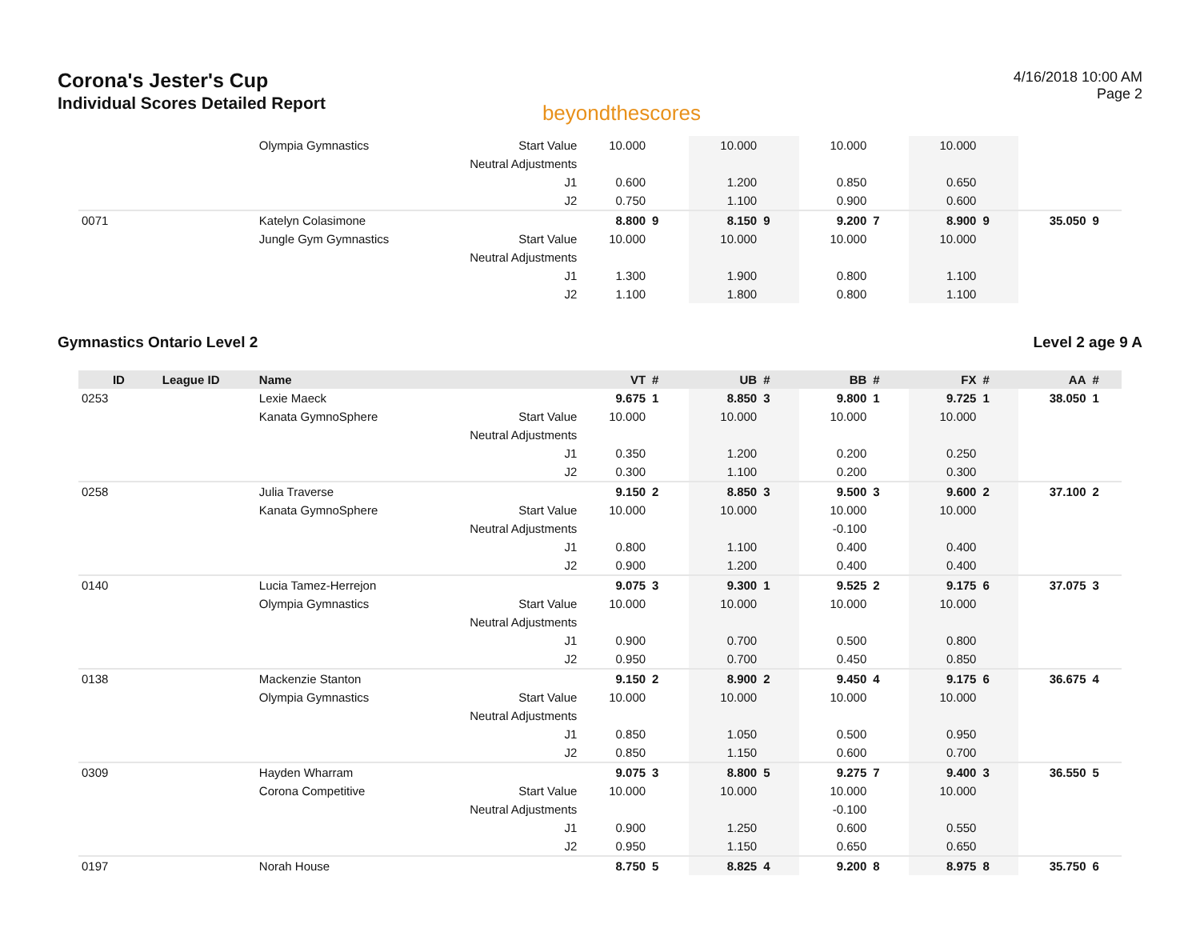Corona's Jester's Cup
Individual Scores Detailed Report
beyondthescores
4/16/2018 10:00 AM
Page 2
| | | Olympia Gymnastics | Start Value | 10.000 | | 10.000 | | 10.000 | | 10.000 | | | |
| | | | Neutral Adjustments | | | | | | | | | | |
| | | | J1 | 0.600 | | 1.200 | | 0.850 | | 0.650 | | | |
| | | | J2 | 0.750 | | 1.100 | | 0.900 | | 0.600 | | | |
| 0071 | | Katelyn Colasimone | | 8.800 | 9 | 8.150 | 9 | 9.200 | 7 | 8.900 | 9 | 35.050 | 9 |
| | | Jungle Gym Gymnastics | Start Value | 10.000 | | 10.000 | | 10.000 | | 10.000 | | | |
| | | | Neutral Adjustments | | | | | | | | | | |
| | | | J1 | 1.300 | | 1.900 | | 0.800 | | 1.100 | | | |
| | | | J2 | 1.100 | | 1.800 | | 0.800 | | 1.100 | | | |
Gymnastics Ontario Level 2 Level 2 age 9 A
| ID | League ID | Name | | VT | # | UB | # | BB | # | FX | # | AA | # |
| --- | --- | --- | --- | --- | --- | --- | --- | --- | --- | --- | --- | --- | --- |
| 0253 | | Lexie Maeck | | 9.675 | 1 | 8.850 | 3 | 9.800 | 1 | 9.725 | 1 | 38.050 | 1 |
| | | Kanata GymnoSphere | Start Value | 10.000 | | 10.000 | | 10.000 | | 10.000 | | | |
| | | | Neutral Adjustments | | | | | | | | | | |
| | | | J1 | 0.350 | | 1.200 | | 0.200 | | 0.250 | | | |
| | | | J2 | 0.300 | | 1.100 | | 0.200 | | 0.300 | | | |
| 0258 | | Julia Traverse | | 9.150 | 2 | 8.850 | 3 | 9.500 | 3 | 9.600 | 2 | 37.100 | 2 |
| | | Kanata GymnoSphere | Start Value | 10.000 | | 10.000 | | 10.000 | | 10.000 | | | |
| | | | Neutral Adjustments | | | | | -0.100 | | | | | |
| | | | J1 | 0.800 | | 1.100 | | 0.400 | | 0.400 | | | |
| | | | J2 | 0.900 | | 1.200 | | 0.400 | | 0.400 | | | |
| 0140 | | Lucia Tamez-Herrejon | | 9.075 | 3 | 9.300 | 1 | 9.525 | 2 | 9.175 | 6 | 37.075 | 3 |
| | | Olympia Gymnastics | Start Value | 10.000 | | 10.000 | | 10.000 | | 10.000 | | | |
| | | | Neutral Adjustments | | | | | | | | | | |
| | | | J1 | 0.900 | | 0.700 | | 0.500 | | 0.800 | | | |
| | | | J2 | 0.950 | | 0.700 | | 0.450 | | 0.850 | | | |
| 0138 | | Mackenzie Stanton | | 9.150 | 2 | 8.900 | 2 | 9.450 | 4 | 9.175 | 6 | 36.675 | 4 |
| | | Olympia Gymnastics | Start Value | 10.000 | | 10.000 | | 10.000 | | 10.000 | | | |
| | | | Neutral Adjustments | | | | | | | | | | |
| | | | J1 | 0.850 | | 1.050 | | 0.500 | | 0.950 | | | |
| | | | J2 | 0.850 | | 1.150 | | 0.600 | | 0.700 | | | |
| 0309 | | Hayden Wharram | | 9.075 | 3 | 8.800 | 5 | 9.275 | 7 | 9.400 | 3 | 36.550 | 5 |
| | | Corona Competitive | Start Value | 10.000 | | 10.000 | | 10.000 | | 10.000 | | | |
| | | | Neutral Adjustments | | | | | -0.100 | | | | | |
| | | | J1 | 0.900 | | 1.250 | | 0.600 | | 0.550 | | | |
| | | | J2 | 0.950 | | 1.150 | | 0.650 | | 0.650 | | | |
| 0197 | | Norah House | | 8.750 | 5 | 8.825 | 4 | 9.200 | 8 | 8.975 | 8 | 35.750 | 6 |